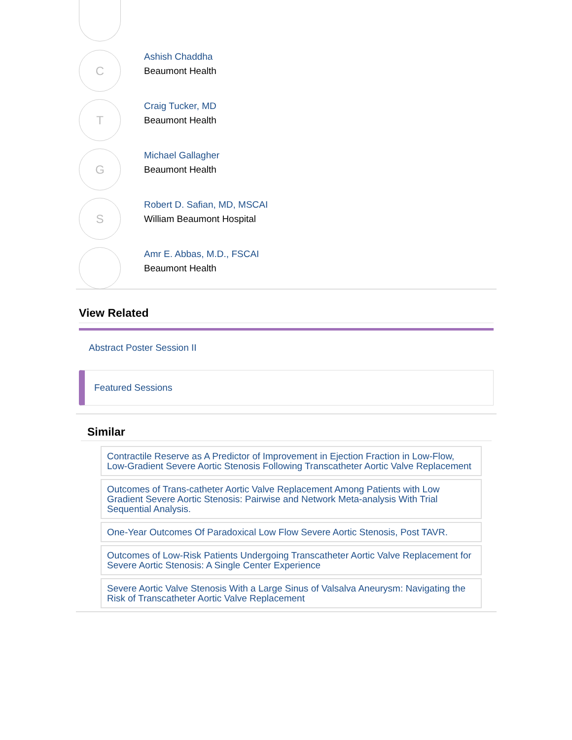C
Ashish Chaddha
Beaumont Health
T
Craig Tucker, MD
Beaumont Health
G
Michael Gallagher
Beaumont Health
S
Robert D. Safian, MD, MSCAI
William Beaumont Hospital
Amr E. Abbas, M.D., FSCAI
Beaumont Health
View Related
Abstract Poster Session II
Featured Sessions
Similar
Contractile Reserve as A Predictor of Improvement in Ejection Fraction in Low-Flow, Low-Gradient Severe Aortic Stenosis Following Transcatheter Aortic Valve Replacement
Outcomes of Trans-catheter Aortic Valve Replacement Among Patients with Low Gradient Severe Aortic Stenosis: Pairwise and Network Meta-analysis With Trial Sequential Analysis.
One-Year Outcomes Of Paradoxical Low Flow Severe Aortic Stenosis, Post TAVR.
Outcomes of Low-Risk Patients Undergoing Transcatheter Aortic Valve Replacement for Severe Aortic Stenosis: A Single Center Experience
Severe Aortic Valve Stenosis With a Large Sinus of Valsalva Aneurysm: Navigating the Risk of Transcatheter Aortic Valve Replacement